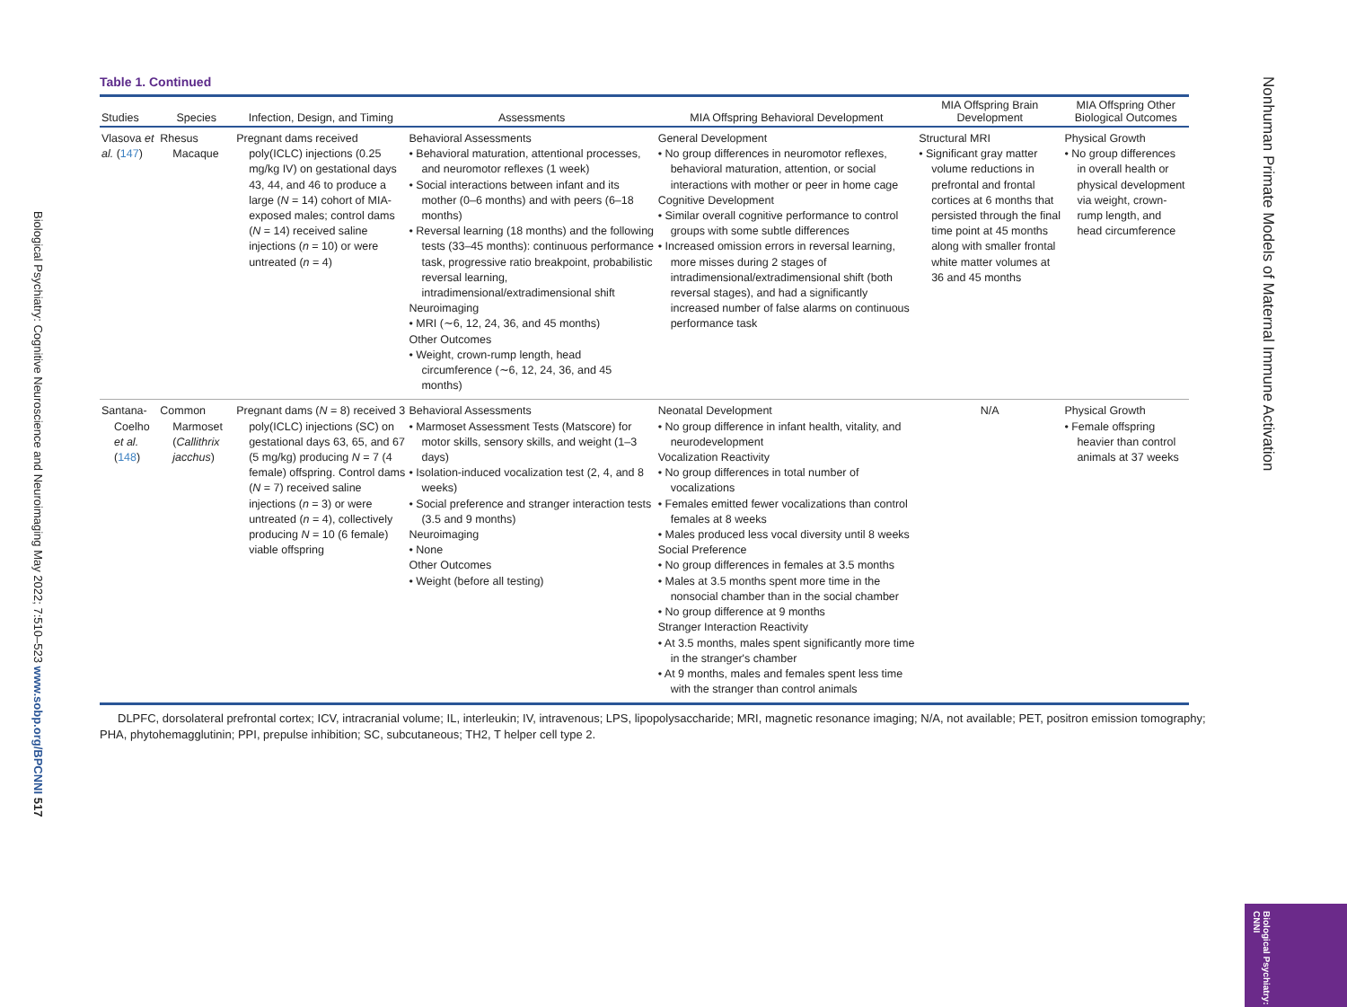Biological Psychiatry: Cognitive Neuroscience and Neuroimaging May 2022; 7:510–523 www.sobp.org/BPCNNI 517
Nonhuman Primate Models of Maternal Immune Activation
Biological Psychiatry: CNNI
Table 1. Continued
| Studies | Species | Infection, Design, and Timing | Assessments | MIA Offspring Behavioral Development | MIA Offspring Brain Development | MIA Offspring Other Biological Outcomes |
| --- | --- | --- | --- | --- | --- | --- |
| Vlasova et al. ( 147 ) | Rhesus Macaque | Pregnant dams received poly(ICLC) injections (0.25 mg/kg IV) on gestational days 43, 44, and 46 to produce a large ( N = 14) cohort of MIA-exposed males; control dams ( N = 14) received saline injections ( n = 10) or were untreated ( n = 4) | Behavioral Assessments • Behavioral maturation, attentional processes, and neuromotor reflexes (1 week) • Social interactions between infant and its mother (0–6 months) and with peers (6–18 months) • Reversal learning (18 months) and the following tests (33–45 months): continuous performance task, progressive ratio breakpoint, probabilistic reversal learning, intradimensional/extradimensional shift Neuroimaging • MRI (∼6, 12, 24, 36, and 45 months) Other Outcomes • Weight, crown-rump length, head circumference (∼6, 12, 24, 36, and 45 months) | General Development • No group differences in neuromotor reflexes, behavioral maturation, attention, or social interactions with mother or peer in home cage Cognitive Development • Similar overall cognitive performance to control groups with some subtle differences • Increased omission errors in reversal learning, more misses during 2 stages of intradimensional/extradimensional shift (both reversal stages), and had a significantly increased number of false alarms on continuous performance task | Structural MRI • Significant gray matter volume reductions in prefrontal and frontal cortices at 6 months that persisted through the final time point at 45 months along with smaller frontal white matter volumes at 36 and 45 months | Physical Growth • No group differences in overall health or physical development via weight, crown-rump length, and head circumference |
| Santana-Coelho et al. ( 148 ) | Common Marmoset ( Callithrix jacchus ) | Pregnant dams ( N = 8) received 3 poly(ICLC) injections (SC) on gestational days 63, 65, and 67 (5 mg/kg) producing N = 7 (4 female) offspring. Control dams ( N = 7) received saline injections ( n = 3) or were untreated ( n = 4), collectively producing N = 10 (6 female) viable offspring | Behavioral Assessments • Marmoset Assessment Tests (Matscore) for motor skills, sensory skills, and weight (1–3 days) • Isolation-induced vocalization test (2, 4, and 8 weeks) • Social preference and stranger interaction tests (3.5 and 9 months) Neuroimaging • None Other Outcomes • Weight (before all testing) | Neonatal Development • No group difference in infant health, vitality, and neurodevelopment Vocalization Reactivity • No group differences in total number of vocalizations • Females emitted fewer vocalizations than control females at 8 weeks • Males produced less vocal diversity until 8 weeks Social Preference • No group differences in females at 3.5 months • Males at 3.5 months spent more time in the nonsocial chamber than in the social chamber • No group difference at 9 months Stranger Interaction Reactivity • At 3.5 months, males spent significantly more time in the stranger's chamber • At 9 months, males and females spent less time with the stranger than control animals | N/A | Physical Growth • Female offspring heavier than control animals at 37 weeks |
DLPFC, dorsolateral prefrontal cortex; ICV, intracranial volume; IL, interleukin; IV, intravenous; LPS, lipopolysaccharide; MRI, magnetic resonance imaging; N/A, not available; PET, positron emission tomography; PHA, phytohemagglutinin; PPI, prepulse inhibition; SC, subcutaneous; TH2, T helper cell type 2.